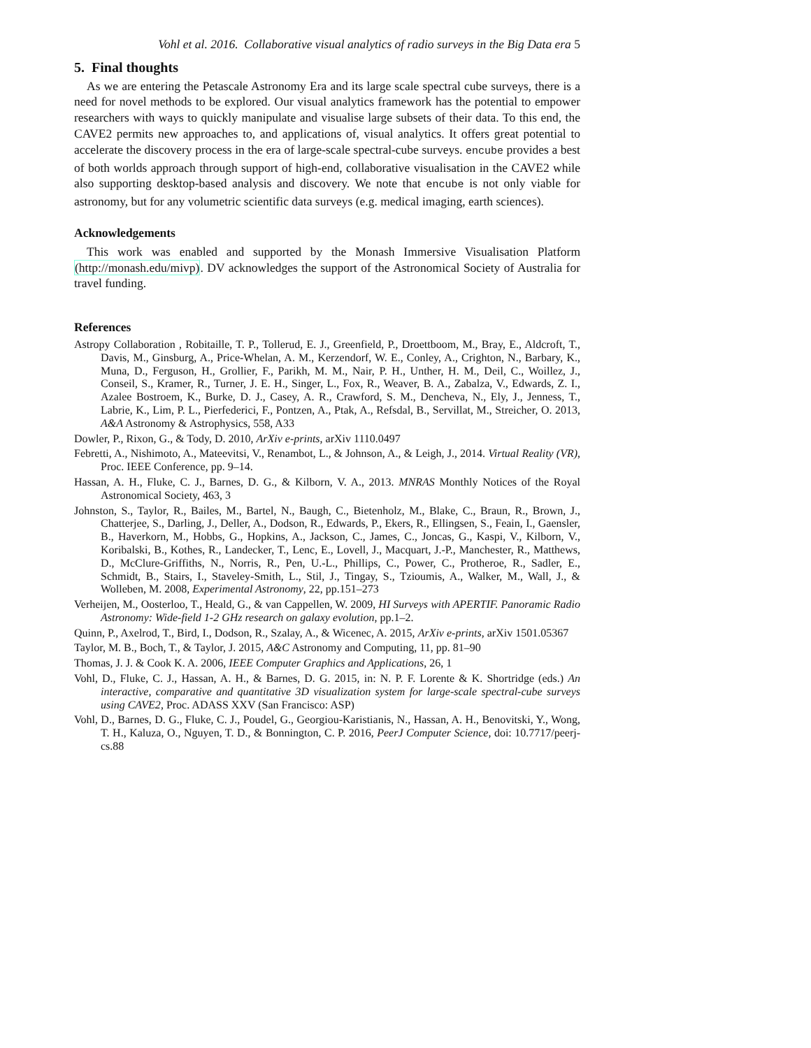Vohl et al. 2016. Collaborative visual analytics of radio surveys in the Big Data era 5
5. Final thoughts
As we are entering the Petascale Astronomy Era and its large scale spectral cube surveys, there is a need for novel methods to be explored. Our visual analytics framework has the potential to empower researchers with ways to quickly manipulate and visualise large subsets of their data. To this end, the CAVE2 permits new approaches to, and applications of, visual analytics. It offers great potential to accelerate the discovery process in the era of large-scale spectral-cube surveys. encube provides a best of both worlds approach through support of high-end, collaborative visualisation in the CAVE2 while also supporting desktop-based analysis and discovery. We note that encube is not only viable for astronomy, but for any volumetric scientific data surveys (e.g. medical imaging, earth sciences).
Acknowledgements
This work was enabled and supported by the Monash Immersive Visualisation Platform (http://monash.edu/mivp). DV acknowledges the support of the Astronomical Society of Australia for travel funding.
References
Astropy Collaboration , Robitaille, T. P., Tollerud, E. J., Greenfield, P., Droettboom, M., Bray, E., Aldcroft, T., Davis, M., Ginsburg, A., Price-Whelan, A. M., Kerzendorf, W. E., Conley, A., Crighton, N., Barbary, K., Muna, D., Ferguson, H., Grollier, F., Parikh, M. M., Nair, P. H., Unther, H. M., Deil, C., Woillez, J., Conseil, S., Kramer, R., Turner, J. E. H., Singer, L., Fox, R., Weaver, B. A., Zabalza, V., Edwards, Z. I., Azalee Bostroem, K., Burke, D. J., Casey, A. R., Crawford, S. M., Dencheva, N., Ely, J., Jenness, T., Labrie, K., Lim, P. L., Pierfederici, F., Pontzen, A., Ptak, A., Refsdal, B., Servillat, M., Streicher, O. 2013, A&A Astronomy & Astrophysics, 558, A33
Dowler, P., Rixon, G., & Tody, D. 2010, ArXiv e-prints, arXiv 1110.0497
Febretti, A., Nishimoto, A., Mateevitsi, V., Renambot, L., & Johnson, A., & Leigh, J., 2014. Virtual Reality (VR), Proc. IEEE Conference, pp. 9–14.
Hassan, A. H., Fluke, C. J., Barnes, D. G., & Kilborn, V. A., 2013. MNRAS Monthly Notices of the Royal Astronomical Society, 463, 3
Johnston, S., Taylor, R., Bailes, M., Bartel, N., Baugh, C., Bietenholz, M., Blake, C., Braun, R., Brown, J., Chatterjee, S., Darling, J., Deller, A., Dodson, R., Edwards, P., Ekers, R., Ellingsen, S., Feain, I., Gaensler, B., Haverkorn, M., Hobbs, G., Hopkins, A., Jackson, C., James, C., Joncas, G., Kaspi, V., Kilborn, V., Koribalski, B., Kothes, R., Landecker, T., Lenc, E., Lovell, J., Macquart, J.-P., Manchester, R., Matthews, D., McClure-Griffiths, N., Norris, R., Pen, U.-L., Phillips, C., Power, C., Protheroe, R., Sadler, E., Schmidt, B., Stairs, I., Staveley-Smith, L., Stil, J., Tingay, S., Tzioumis, A., Walker, M., Wall, J., & Wolleben, M. 2008, Experimental Astronomy, 22, pp.151–273
Verheijen, M., Oosterloo, T., Heald, G., & van Cappellen, W. 2009, HI Surveys with APERTIF. Panoramic Radio Astronomy: Wide-field 1-2 GHz research on galaxy evolution, pp.1–2.
Quinn, P., Axelrod, T., Bird, I., Dodson, R., Szalay, A., & Wicenec, A. 2015, ArXiv e-prints, arXiv 1501.05367
Taylor, M. B., Boch, T., & Taylor, J. 2015, A&C Astronomy and Computing, 11, pp. 81–90
Thomas, J. J. & Cook K. A. 2006, IEEE Computer Graphics and Applications, 26, 1
Vohl, D., Fluke, C. J., Hassan, A. H., & Barnes, D. G. 2015, in: N. P. F. Lorente & K. Shortridge (eds.) An interactive, comparative and quantitative 3D visualization system for large-scale spectral-cube surveys using CAVE2, Proc. ADASS XXV (San Francisco: ASP)
Vohl, D., Barnes, D. G., Fluke, C. J., Poudel, G., Georgiou-Karistianis, N., Hassan, A. H., Benovitski, Y., Wong, T. H., Kaluza, O., Nguyen, T. D., & Bonnington, C. P. 2016, PeerJ Computer Science, doi: 10.7717/peerj-cs.88